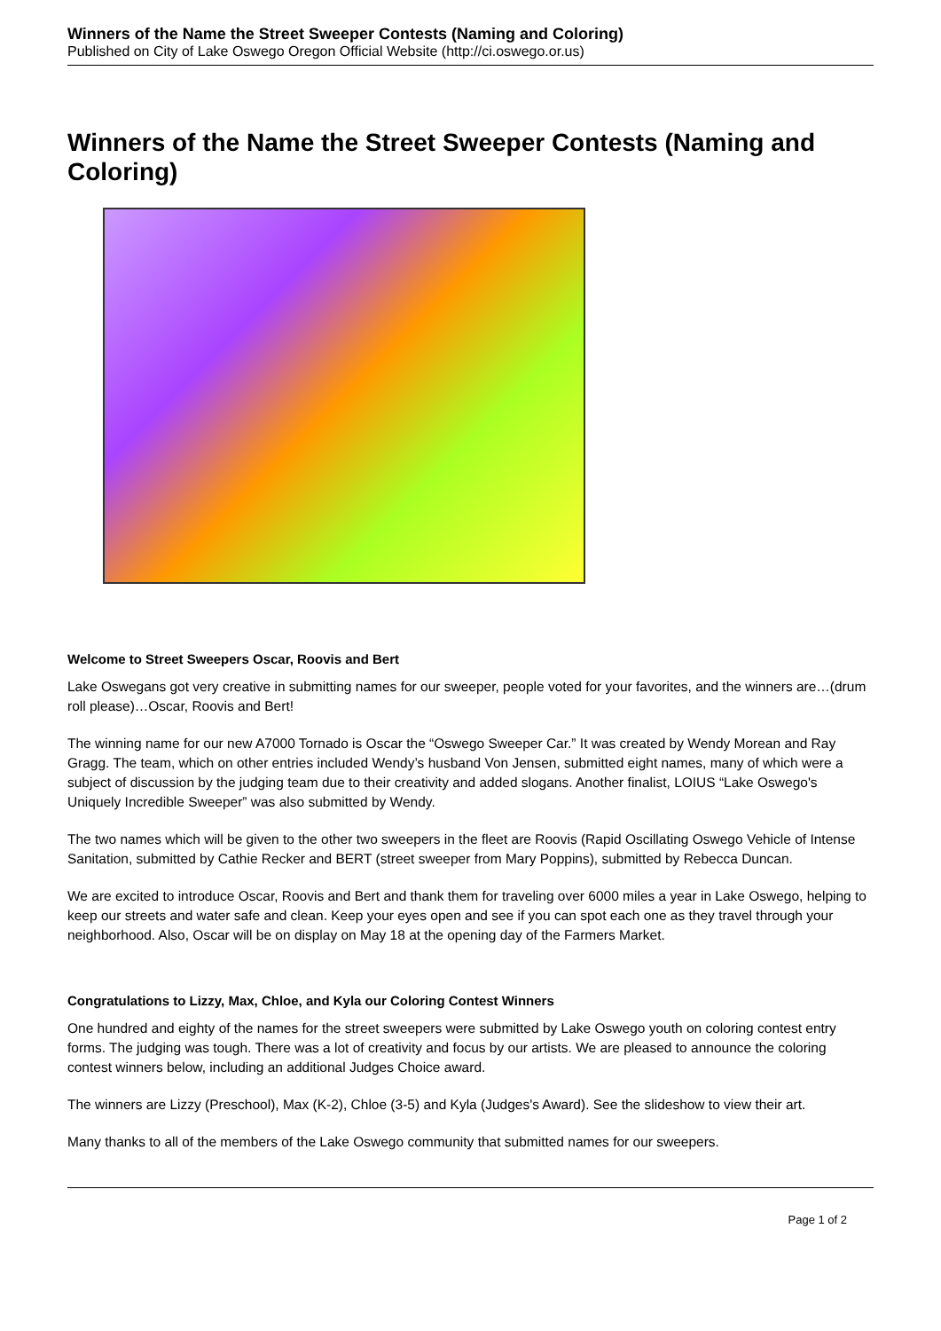Winners of the Name the Street Sweeper Contests (Naming and Coloring)
Published on City of Lake Oswego Oregon Official Website (http://ci.oswego.or.us)
Winners of the Name the Street Sweeper Contests (Naming and Coloring)
Welcome to Street Sweepers Oscar, Roovis and Bert
Lake Oswegans got very creative in submitting names for our sweeper, people voted for your favorites, and the winners are…(drum roll please)…Oscar, Roovis and Bert!
The winning name for our new A7000 Tornado is Oscar the “Oswego Sweeper Car.” It was created by Wendy Morean and Ray Gragg. The team, which on other entries included Wendy’s husband Von Jensen, submitted eight names, many of which were a subject of discussion by the judging team due to their creativity and added slogans. Another finalist, LOIUS “Lake Oswego's Uniquely Incredible Sweeper” was also submitted by Wendy.
The two names which will be given to the other two sweepers in the fleet are Roovis (Rapid Oscillating Oswego Vehicle of Intense Sanitation, submitted by Cathie Recker and BERT (street sweeper from Mary Poppins), submitted by Rebecca Duncan.
We are excited to introduce Oscar, Roovis and Bert and thank them for traveling over 6000 miles a year in Lake Oswego, helping to keep our streets and water safe and clean. Keep your eyes open and see if you can spot each one as they travel through your neighborhood. Also, Oscar will be on display on May 18 at the opening day of the Farmers Market.
Congratulations to Lizzy, Max, Chloe, and Kyla our Coloring Contest Winners
One hundred and eighty of the names for the street sweepers were submitted by Lake Oswego youth on coloring contest entry forms. The judging was tough. There was a lot of creativity and focus by our artists. We are pleased to announce the coloring contest winners below, including an additional Judges Choice award.
The winners are Lizzy (Preschool), Max (K-2), Chloe (3-5) and Kyla (Judges's Award). See the slideshow to view their art.
Many thanks to all of the members of the Lake Oswego community that submitted names for our sweepers.
Page 1 of 2